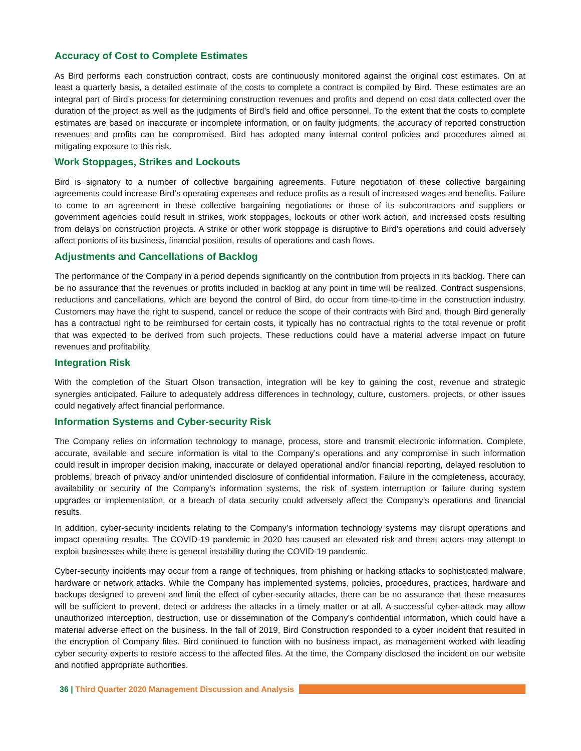Accuracy of Cost to Complete Estimates
As Bird performs each construction contract, costs are continuously monitored against the original cost estimates. On at least a quarterly basis, a detailed estimate of the costs to complete a contract is compiled by Bird. These estimates are an integral part of Bird’s process for determining construction revenues and profits and depend on cost data collected over the duration of the project as well as the judgments of Bird’s field and office personnel. To the extent that the costs to complete estimates are based on inaccurate or incomplete information, or on faulty judgments, the accuracy of reported construction revenues and profits can be compromised. Bird has adopted many internal control policies and procedures aimed at mitigating exposure to this risk.
Work Stoppages, Strikes and Lockouts
Bird is signatory to a number of collective bargaining agreements. Future negotiation of these collective bargaining agreements could increase Bird’s operating expenses and reduce profits as a result of increased wages and benefits. Failure to come to an agreement in these collective bargaining negotiations or those of its subcontractors and suppliers or government agencies could result in strikes, work stoppages, lockouts or other work action, and increased costs resulting from delays on construction projects. A strike or other work stoppage is disruptive to Bird’s operations and could adversely affect portions of its business, financial position, results of operations and cash flows.
Adjustments and Cancellations of Backlog
The performance of the Company in a period depends significantly on the contribution from projects in its backlog. There can be no assurance that the revenues or profits included in backlog at any point in time will be realized. Contract suspensions, reductions and cancellations, which are beyond the control of Bird, do occur from time-to-time in the construction industry. Customers may have the right to suspend, cancel or reduce the scope of their contracts with Bird and, though Bird generally has a contractual right to be reimbursed for certain costs, it typically has no contractual rights to the total revenue or profit that was expected to be derived from such projects. These reductions could have a material adverse impact on future revenues and profitability.
Integration Risk
With the completion of the Stuart Olson transaction, integration will be key to gaining the cost, revenue and strategic synergies anticipated. Failure to adequately address differences in technology, culture, customers, projects, or other issues could negatively affect financial performance.
Information Systems and Cyber-security Risk
The Company relies on information technology to manage, process, store and transmit electronic information. Complete, accurate, available and secure information is vital to the Company’s operations and any compromise in such information could result in improper decision making, inaccurate or delayed operational and/or financial reporting, delayed resolution to problems, breach of privacy and/or unintended disclosure of confidential information. Failure in the completeness, accuracy, availability or security of the Company’s information systems, the risk of system interruption or failure during system upgrades or implementation, or a breach of data security could adversely affect the Company’s operations and financial results.
In addition, cyber-security incidents relating to the Company’s information technology systems may disrupt operations and impact operating results. The COVID-19 pandemic in 2020 has caused an elevated risk and threat actors may attempt to exploit businesses while there is general instability during the COVID-19 pandemic.
Cyber-security incidents may occur from a range of techniques, from phishing or hacking attacks to sophisticated malware, hardware or network attacks. While the Company has implemented systems, policies, procedures, practices, hardware and backups designed to prevent and limit the effect of cyber-security attacks, there can be no assurance that these measures will be sufficient to prevent, detect or address the attacks in a timely matter or at all. A successful cyber-attack may allow unauthorized interception, destruction, use or dissemination of the Company’s confidential information, which could have a material adverse effect on the business. In the fall of 2019, Bird Construction responded to a cyber incident that resulted in the encryption of Company files. Bird continued to function with no business impact, as management worked with leading cyber security experts to restore access to the affected files. At the time, the Company disclosed the incident on our website and notified appropriate authorities.
36 | Third Quarter 2020 Management Discussion and Analysis